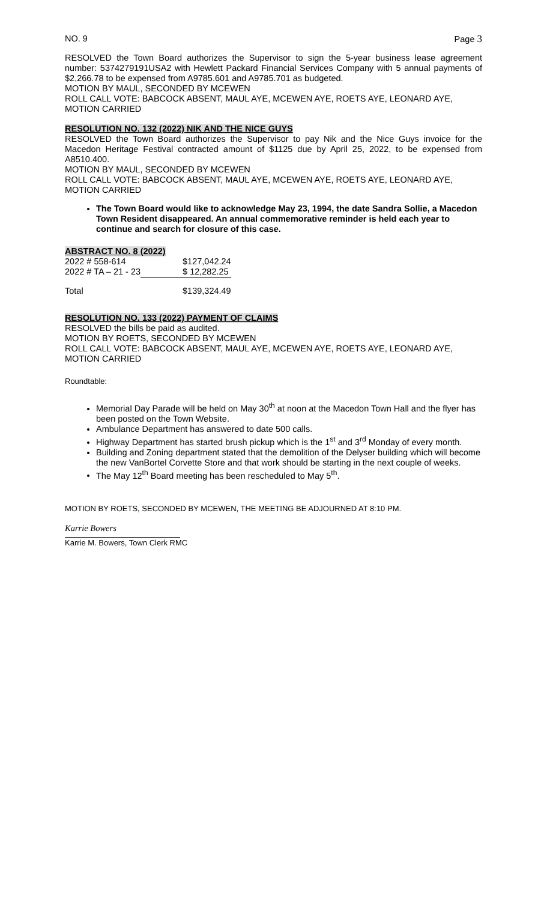NO. 9 Page 3
RESOLVED the Town Board authorizes the Supervisor to sign the 5-year business lease agreement number: 5374279191USA2 with Hewlett Packard Financial Services Company with 5 annual payments of $2,266.78 to be expensed from A9785.601 and A9785.701 as budgeted.
MOTION BY MAUL, SECONDED BY MCEWEN
ROLL CALL VOTE: BABCOCK ABSENT, MAUL AYE, MCEWEN AYE, ROETS AYE, LEONARD AYE, MOTION CARRIED
RESOLUTION NO. 132 (2022) NIK AND THE NICE GUYS
RESOLVED the Town Board authorizes the Supervisor to pay Nik and the Nice Guys invoice for the Macedon Heritage Festival contracted amount of $1125 due by April 25, 2022, to be expensed from A8510.400.
MOTION BY MAUL, SECONDED BY MCEWEN
ROLL CALL VOTE: BABCOCK ABSENT, MAUL AYE, MCEWEN AYE, ROETS AYE, LEONARD AYE, MOTION CARRIED
The Town Board would like to acknowledge May 23, 1994, the date Sandra Sollie, a Macedon Town Resident disappeared. An annual commemorative reminder is held each year to continue and search for closure of this case.
ABSTRACT NO. 8 (2022)
| 2022 # 558-614 | $127,042.24 |
| 2022 # TA – 21 - 23 | $ 12,282.25 |
| Total | $139,324.49 |
RESOLUTION NO. 133 (2022) PAYMENT OF CLAIMS
RESOLVED the bills be paid as audited.
MOTION BY ROETS, SECONDED BY MCEWEN
ROLL CALL VOTE: BABCOCK ABSENT, MAUL AYE, MCEWEN AYE, ROETS AYE, LEONARD AYE, MOTION CARRIED
Roundtable:
Memorial Day Parade will be held on May 30<sup>th</sup> at noon at the Macedon Town Hall and the flyer has been posted on the Town Website.
Ambulance Department has answered to date 500 calls.
Highway Department has started brush pickup which is the 1<sup>st</sup> and 3<sup>rd</sup> Monday of every month.
Building and Zoning department stated that the demolition of the Delyser building which will become the new VanBortel Corvette Store and that work should be starting in the next couple of weeks.
The May 12<sup>th</sup> Board meeting has been rescheduled to May 5<sup>th</sup>.
MOTION BY ROETS, SECONDED BY MCEWEN, THE MEETING BE ADJOURNED AT 8:10 PM.
Karrie Bowers
Karrie M. Bowers, Town Clerk RMC